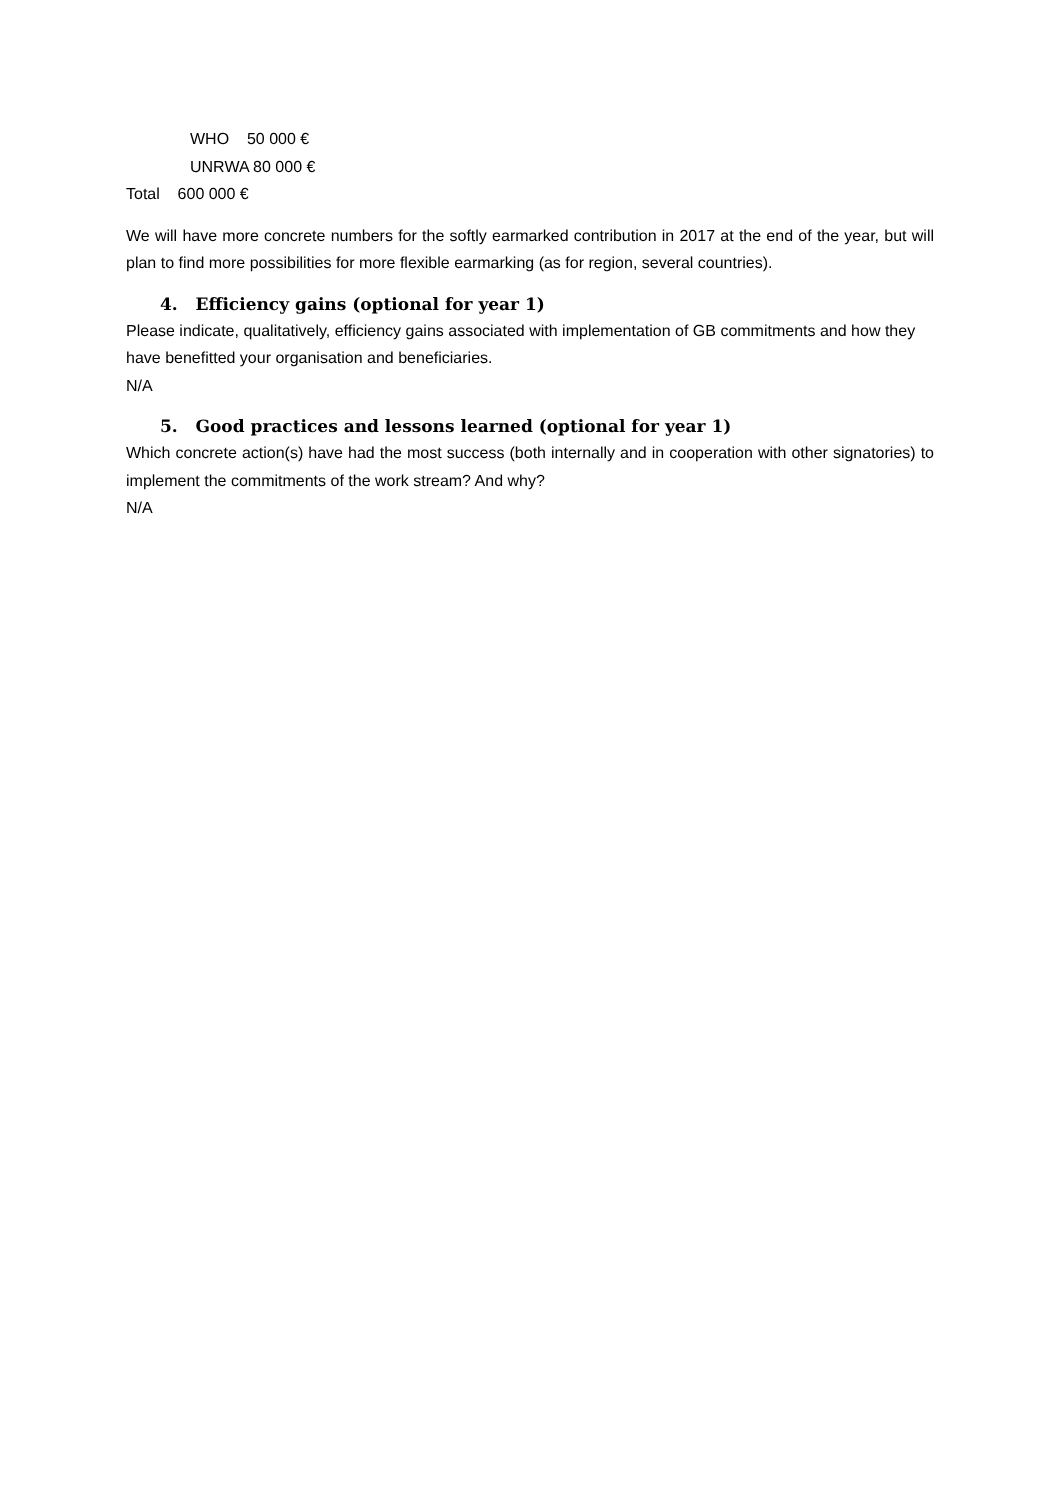WHO 50 000 €
UNRWA 80 000 €
Total 600 000 €
We will have more concrete numbers for the softly earmarked contribution in 2017 at the end of the year, but will plan to find more possibilities for more flexible earmarking (as for region, several countries).
4. Efficiency gains (optional for year 1)
Please indicate, qualitatively, efficiency gains associated with implementation of GB commitments and how they have benefitted your organisation and beneficiaries.
N/A
5. Good practices and lessons learned (optional for year 1)
Which concrete action(s) have had the most success (both internally and in cooperation with other signatories) to implement the commitments of the work stream? And why?
N/A